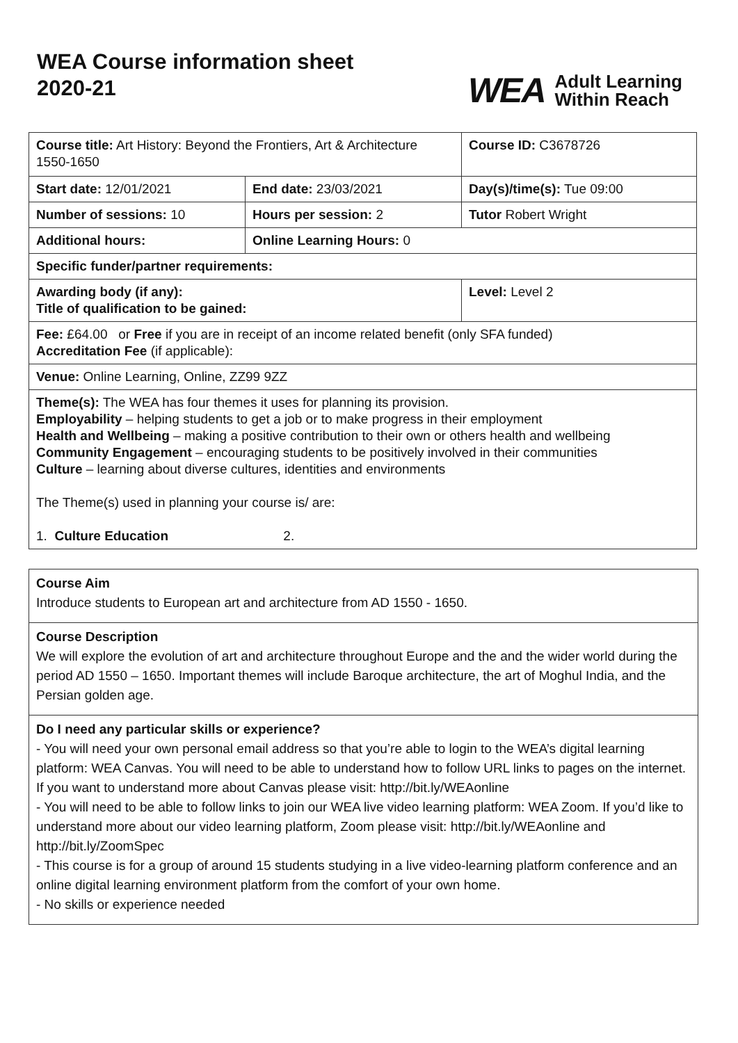WEA Course information sheet
2020-21
WEA Adult Learning
Within Reach
| Course title: Art History: Beyond the Frontiers, Art & Architecture 1550-1650 | | Course ID: C3678726 |
| Start date: 12/01/2021 | End date: 23/03/2021 | Day(s)/time(s): Tue 09:00 |
| Number of sessions: 10 | Hours per session: 2 | Tutor Robert Wright |
| Additional hours: | Online Learning Hours: 0 | |
| Specific funder/partner requirements: | | |
| Awarding body (if any): Title of qualification to be gained: | | Level: Level 2 |
| Fee: £64.00 or Free if you are in receipt of an income related benefit (only SFA funded) Accreditation Fee (if applicable): | | |
| Venue: Online Learning, Online, ZZ99 9ZZ | | |
| Theme(s): The WEA has four themes it uses for planning its provision. Employability – helping students to get a job or to make progress in their employment Health and Wellbeing – making a positive contribution to their own or others health and wellbeing Community Engagement – encouraging students to be positively involved in their communities Culture – learning about diverse cultures, identities and environments The Theme(s) used in planning your course is/ are: 1. Culture Education 2. | | |
Course Aim
Introduce students to European art and architecture from AD 1550 - 1650.
Course Description
We will explore the evolution of art and architecture throughout Europe and the and the wider world during the period AD 1550 – 1650. Important themes will include Baroque architecture, the art of Moghul India, and the Persian golden age.
Do I need any particular skills or experience?
- You will need your own personal email address so that you’re able to login to the WEA’s digital learning platform: WEA Canvas. You will need to be able to understand how to follow URL links to pages on the internet. If you want to understand more about Canvas please visit: http://bit.ly/WEAonline
- You will need to be able to follow links to join our WEA live video learning platform: WEA Zoom. If you’d like to understand more about our video learning platform, Zoom please visit: http://bit.ly/WEAonline and http://bit.ly/ZoomSpec
- This course is for a group of around 15 students studying in a live video-learning platform conference and an online digital learning environment platform from the comfort of your own home.
- No skills or experience needed